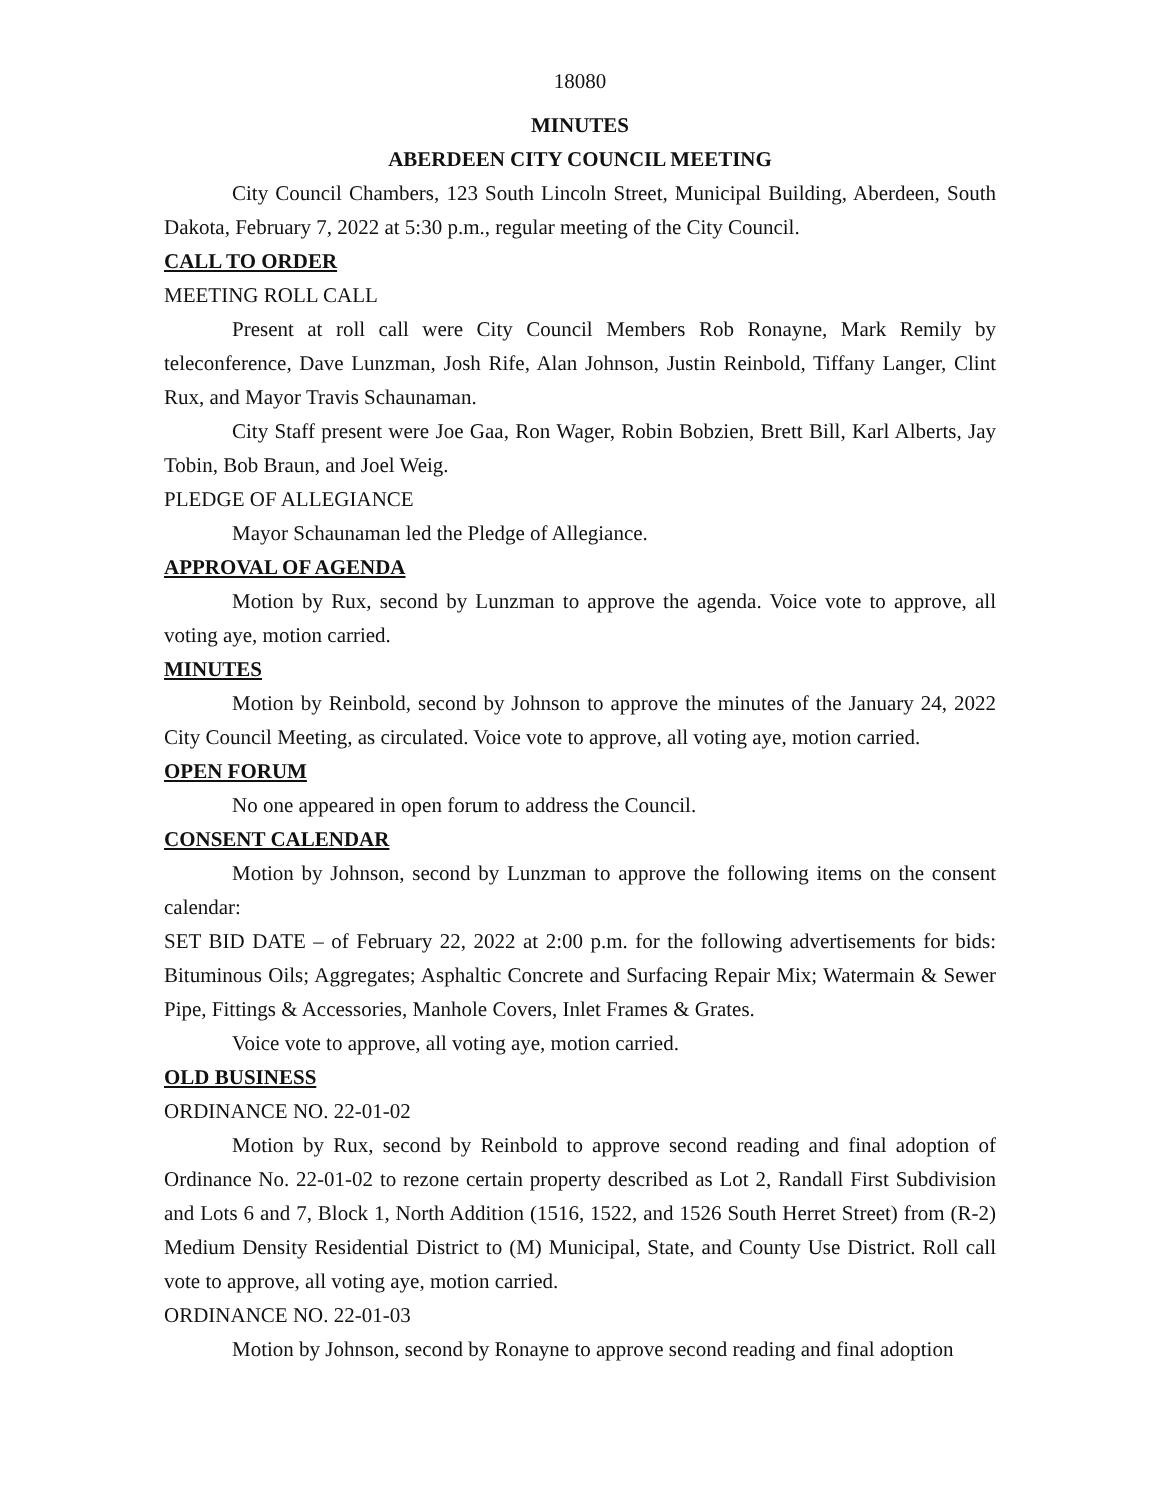18080
MINUTES
ABERDEEN CITY COUNCIL MEETING
City Council Chambers, 123 South Lincoln Street, Municipal Building, Aberdeen, South Dakota, February 7, 2022 at 5:30 p.m., regular meeting of the City Council.
CALL TO ORDER
MEETING ROLL CALL
Present at roll call were City Council Members Rob Ronayne, Mark Remily by teleconference, Dave Lunzman, Josh Rife, Alan Johnson, Justin Reinbold, Tiffany Langer, Clint Rux, and Mayor Travis Schaunaman.
City Staff present were Joe Gaa, Ron Wager, Robin Bobzien, Brett Bill, Karl Alberts, Jay Tobin, Bob Braun, and Joel Weig.
PLEDGE OF ALLEGIANCE
Mayor Schaunaman led the Pledge of Allegiance.
APPROVAL OF AGENDA
Motion by Rux, second by Lunzman to approve the agenda. Voice vote to approve, all voting aye, motion carried.
MINUTES
Motion by Reinbold, second by Johnson to approve the minutes of the January 24, 2022 City Council Meeting, as circulated. Voice vote to approve, all voting aye, motion carried.
OPEN FORUM
No one appeared in open forum to address the Council.
CONSENT CALENDAR
Motion by Johnson, second by Lunzman to approve the following items on the consent calendar:
SET BID DATE – of February 22, 2022 at 2:00 p.m. for the following advertisements for bids: Bituminous Oils; Aggregates; Asphaltic Concrete and Surfacing Repair Mix; Watermain & Sewer Pipe, Fittings & Accessories, Manhole Covers, Inlet Frames & Grates.
Voice vote to approve, all voting aye, motion carried.
OLD BUSINESS
ORDINANCE NO. 22-01-02
Motion by Rux, second by Reinbold to approve second reading and final adoption of Ordinance No. 22-01-02 to rezone certain property described as Lot 2, Randall First Subdivision and Lots 6 and 7, Block 1, North Addition (1516, 1522, and 1526 South Herret Street) from (R-2) Medium Density Residential District to (M) Municipal, State, and County Use District. Roll call vote to approve, all voting aye, motion carried.
ORDINANCE NO. 22-01-03
Motion by Johnson, second by Ronayne to approve second reading and final adoption